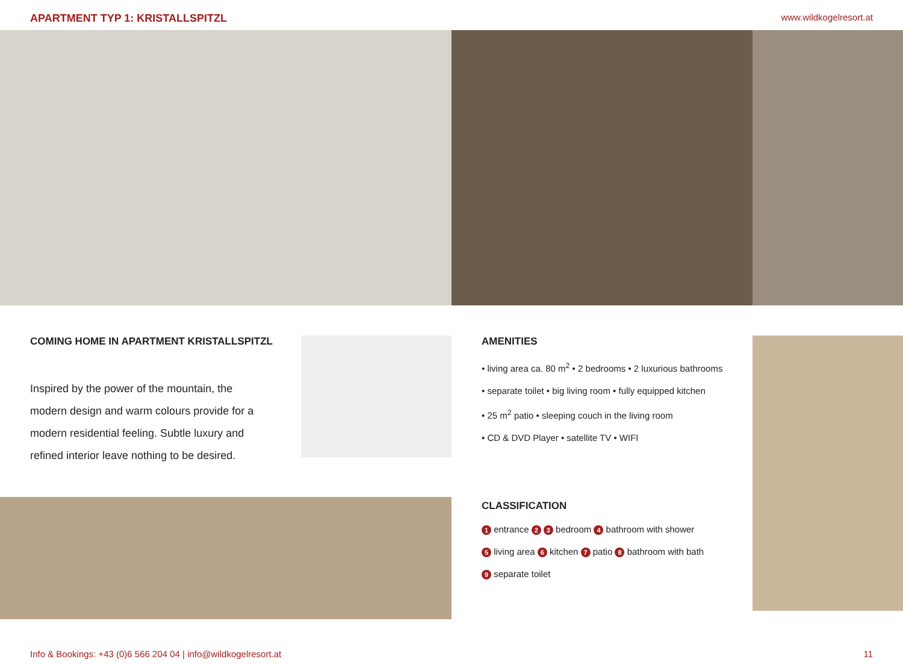APARTMENT TYP 1: KRISTALLSPITZL www.wildkogelresort.at
COMING HOME IN APARTMENT KRISTALLSPITZL
Inspired by the power of the mountain, the modern design and warm colours provide for a modern residential feeling. Subtle luxury and refined interior leave nothing to be desired.
AMENITIES
• living area ca. 80 m<sup>2</sup> • 2 bedrooms • 2 luxurious bathrooms
• separate toilet • big living room • fully equipped kitchen
• 25 m<sup>2</sup> patio • sleeping couch in the living room
• CD & DVD Player • satellite TV • WIFI
CLASSIFICATION
1 entrance 2 3 bedroom 4 bathroom with shower
5 living area 6 kitchen 7 patio 8 bathroom with bath
9 separate toilet
Info & Bookings: +43 (0)6 566 204 04 | info@wildkogelresort.at 11